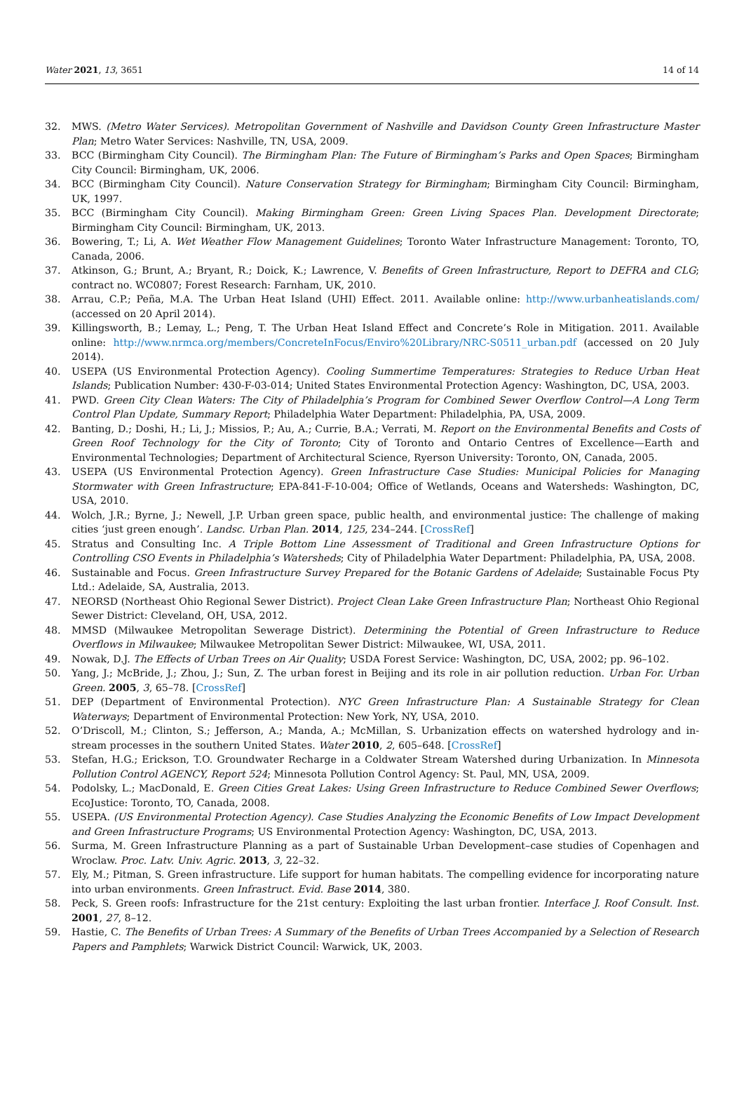Water 2021, 13, 3651 14 of 14
32. MWS. (Metro Water Services). Metropolitan Government of Nashville and Davidson County Green Infrastructure Master Plan; Metro Water Services: Nashville, TN, USA, 2009.
33. BCC (Birmingham City Council). The Birmingham Plan: The Future of Birmingham’s Parks and Open Spaces; Birmingham City Council: Birmingham, UK, 2006.
34. BCC (Birmingham City Council). Nature Conservation Strategy for Birmingham; Birmingham City Council: Birmingham, UK, 1997.
35. BCC (Birmingham City Council). Making Birmingham Green: Green Living Spaces Plan. Development Directorate; Birmingham City Council: Birmingham, UK, 2013.
36. Bowering, T.; Li, A. Wet Weather Flow Management Guidelines; Toronto Water Infrastructure Management: Toronto, TO, Canada, 2006.
37. Atkinson, G.; Brunt, A.; Bryant, R.; Doick, K.; Lawrence, V. Benefits of Green Infrastructure, Report to DEFRA and CLG; contract no. WC0807; Forest Research: Farnham, UK, 2010.
38. Arrau, C.P.; Peña, M.A. The Urban Heat Island (UHI) Effect. 2011. Available online: http://www.urbanheatislands.com/ (accessed on 20 April 2014).
39. Killingsworth, B.; Lemay, L.; Peng, T. The Urban Heat Island Effect and Concrete’s Role in Mitigation. 2011. Available online: http://www.nrmca.org/members/ConcreteInFocus/Enviro%20Library/NRC-S0511_urban.pdf (accessed on 20 July 2014).
40. USEPA (US Environmental Protection Agency). Cooling Summertime Temperatures: Strategies to Reduce Urban Heat Islands; Publication Number: 430-F-03-014; United States Environmental Protection Agency: Washington, DC, USA, 2003.
41. PWD. Green City Clean Waters: The City of Philadelphia’s Program for Combined Sewer Overflow Control—A Long Term Control Plan Update, Summary Report; Philadelphia Water Department: Philadelphia, PA, USA, 2009.
42. Banting, D.; Doshi, H.; Li, J.; Missios, P.; Au, A.; Currie, B.A.; Verrati, M. Report on the Environmental Benefits and Costs of Green Roof Technology for the City of Toronto; City of Toronto and Ontario Centres of Excellence—Earth and Environmental Technologies; Department of Architectural Science, Ryerson University: Toronto, ON, Canada, 2005.
43. USEPA (US Environmental Protection Agency). Green Infrastructure Case Studies: Municipal Policies for Managing Stormwater with Green Infrastructure; EPA-841-F-10-004; Office of Wetlands, Oceans and Watersheds: Washington, DC, USA, 2010.
44. Wolch, J.R.; Byrne, J.; Newell, J.P. Urban green space, public health, and environmental justice: The challenge of making cities ‘just green enough’. Landsc. Urban Plan. 2014, 125, 234–244. [CrossRef]
45. Stratus and Consulting Inc. A Triple Bottom Line Assessment of Traditional and Green Infrastructure Options for Controlling CSO Events in Philadelphia’s Watersheds; City of Philadelphia Water Department: Philadelphia, PA, USA, 2008.
46. Sustainable and Focus. Green Infrastructure Survey Prepared for the Botanic Gardens of Adelaide; Sustainable Focus Pty Ltd.: Adelaide, SA, Australia, 2013.
47. NEORSD (Northeast Ohio Regional Sewer District). Project Clean Lake Green Infrastructure Plan; Northeast Ohio Regional Sewer District: Cleveland, OH, USA, 2012.
48. MMSD (Milwaukee Metropolitan Sewerage District). Determining the Potential of Green Infrastructure to Reduce Overflows in Milwaukee; Milwaukee Metropolitan Sewer District: Milwaukee, WI, USA, 2011.
49. Nowak, D.J. The Effects of Urban Trees on Air Quality; USDA Forest Service: Washington, DC, USA, 2002; pp. 96–102.
50. Yang, J.; McBride, J.; Zhou, J.; Sun, Z. The urban forest in Beijing and its role in air pollution reduction. Urban For. Urban Green. 2005, 3, 65–78. [CrossRef]
51. DEP (Department of Environmental Protection). NYC Green Infrastructure Plan: A Sustainable Strategy for Clean Waterways; Department of Environmental Protection: New York, NY, USA, 2010.
52. O’Driscoll, M.; Clinton, S.; Jefferson, A.; Manda, A.; McMillan, S. Urbanization effects on watershed hydrology and in-stream processes in the southern United States. Water 2010, 2, 605–648. [CrossRef]
53. Stefan, H.G.; Erickson, T.O. Groundwater Recharge in a Coldwater Stream Watershed during Urbanization. In Minnesota Pollution Control AGENCY, Report 524; Minnesota Pollution Control Agency: St. Paul, MN, USA, 2009.
54. Podolsky, L.; MacDonald, E. Green Cities Great Lakes: Using Green Infrastructure to Reduce Combined Sewer Overflows; EcoJustice: Toronto, TO, Canada, 2008.
55. USEPA. (US Environmental Protection Agency). Case Studies Analyzing the Economic Benefits of Low Impact Development and Green Infrastructure Programs; US Environmental Protection Agency: Washington, DC, USA, 2013.
56. Surma, M. Green Infrastructure Planning as a part of Sustainable Urban Development–case studies of Copenhagen and Wroclaw. Proc. Latv. Univ. Agric. 2013, 3, 22–32.
57. Ely, M.; Pitman, S. Green infrastructure. Life support for human habitats. The compelling evidence for incorporating nature into urban environments. Green Infrastruct. Evid. Base 2014, 380.
58. Peck, S. Green roofs: Infrastructure for the 21st century: Exploiting the last urban frontier. Interface J. Roof Consult. Inst. 2001, 27, 8–12.
59. Hastie, C. The Benefits of Urban Trees: A Summary of the Benefits of Urban Trees Accompanied by a Selection of Research Papers and Pamphlets; Warwick District Council: Warwick, UK, 2003.